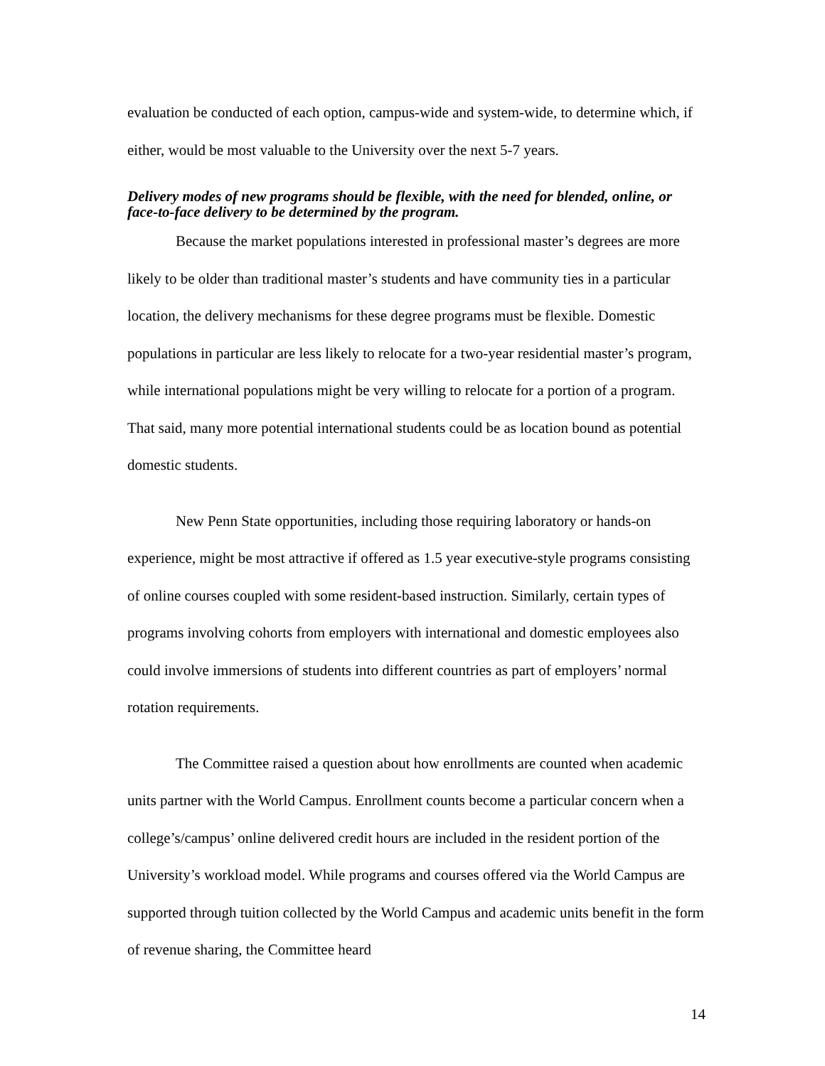evaluation be conducted of each option, campus-wide and system-wide, to determine which, if either, would be most valuable to the University over the next 5-7 years.
Delivery modes of new programs should be flexible, with the need for blended, online, or face-to-face delivery to be determined by the program.
Because the market populations interested in professional master’s degrees are more likely to be older than traditional master’s students and have community ties in a particular location, the delivery mechanisms for these degree programs must be flexible. Domestic populations in particular are less likely to relocate for a two-year residential master’s program, while international populations might be very willing to relocate for a portion of a program. That said, many more potential international students could be as location bound as potential domestic students.
New Penn State opportunities, including those requiring laboratory or hands-on experience, might be most attractive if offered as 1.5 year executive-style programs consisting of online courses coupled with some resident-based instruction. Similarly, certain types of programs involving cohorts from employers with international and domestic employees also could involve immersions of students into different countries as part of employers’ normal rotation requirements.
The Committee raised a question about how enrollments are counted when academic units partner with the World Campus. Enrollment counts become a particular concern when a college’s/campus’ online delivered credit hours are included in the resident portion of the University’s workload model. While programs and courses offered via the World Campus are supported through tuition collected by the World Campus and academic units benefit in the form of revenue sharing, the Committee heard
14